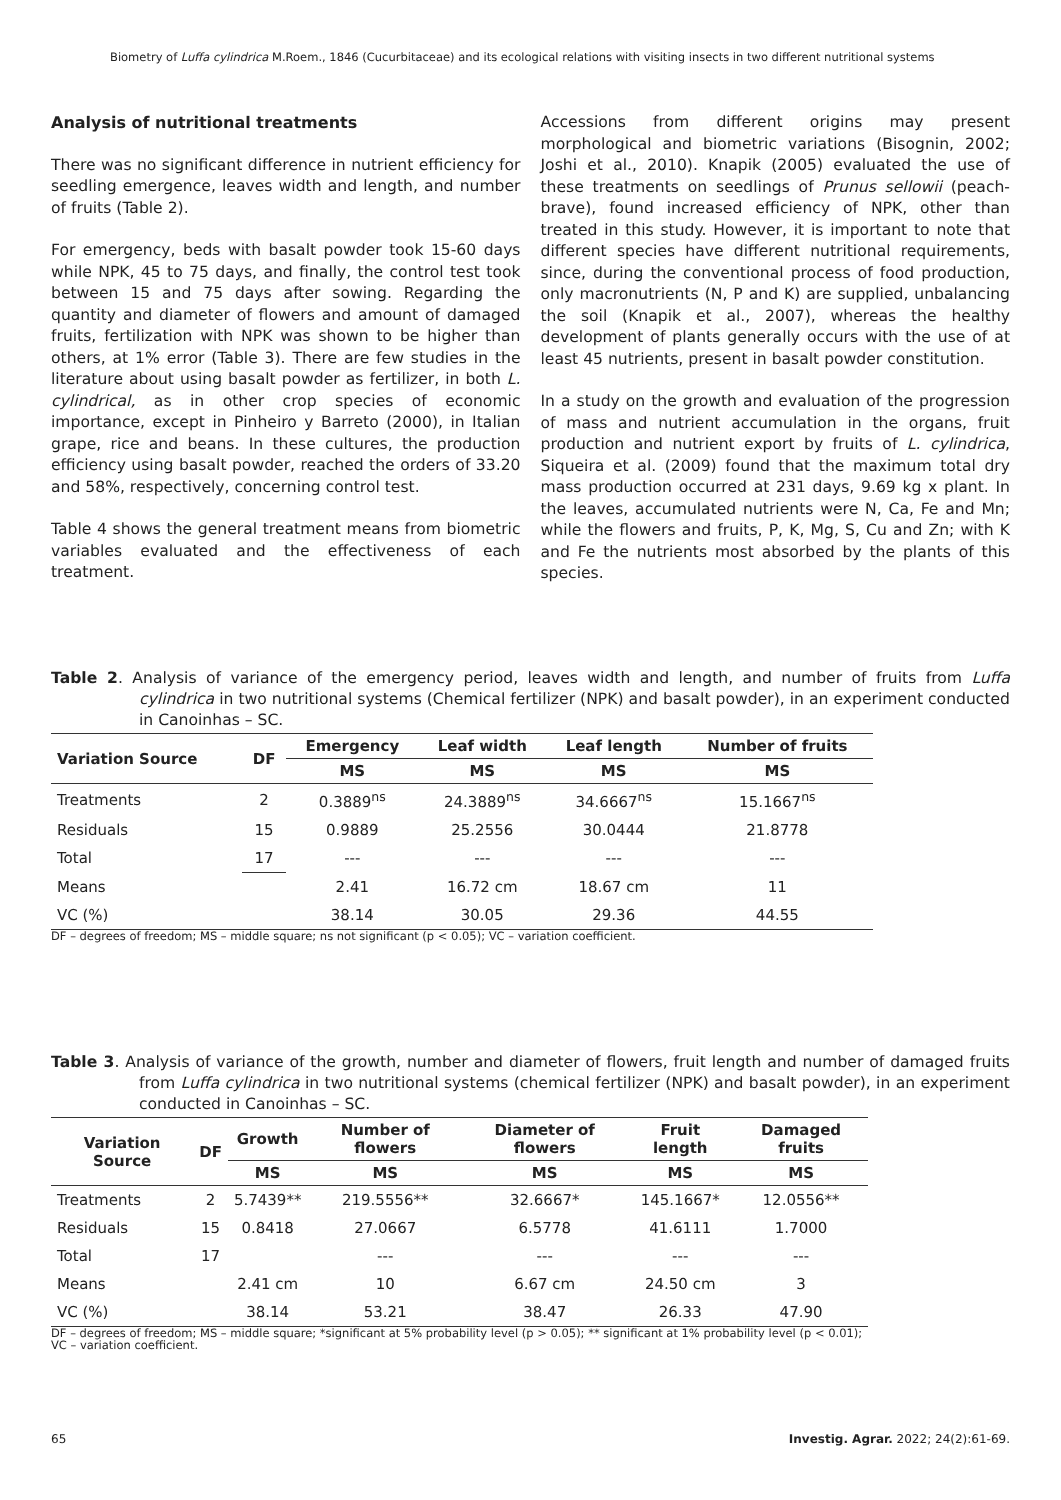Biometry of Luffa cylindrica M.Roem., 1846 (Cucurbitaceae) and its ecological relations with visiting insects in two different nutritional systems
Analysis of nutritional treatments
There was no significant difference in nutrient efficiency for seedling emergence, leaves width and length, and number of fruits (Table 2).
For emergency, beds with basalt powder took 15-60 days while NPK, 45 to 75 days, and finally, the control test took between 15 and 75 days after sowing. Regarding the quantity and diameter of flowers and amount of damaged fruits, fertilization with NPK was shown to be higher than others, at 1% error (Table 3). There are few studies in the literature about using basalt powder as fertilizer, in both L. cylindrical, as in other crop species of economic importance, except in Pinheiro y Barreto (2000), in Italian grape, rice and beans. In these cultures, the production efficiency using basalt powder, reached the orders of 33.20 and 58%, respectively, concerning control test.
Table 4 shows the general treatment means from biometric variables evaluated and the effectiveness of each treatment.
Accessions from different origins may present morphological and biometric variations (Bisognin, 2002; Joshi et al., 2010). Knapik (2005) evaluated the use of these treatments on seedlings of Prunus sellowii (peach-brave), found increased efficiency of NPK, other than treated in this study. However, it is important to note that different species have different nutritional requirements, since, during the conventional process of food production, only macronutrients (N, P and K) are supplied, unbalancing the soil (Knapik et al., 2007), whereas the healthy development of plants generally occurs with the use of at least 45 nutrients, present in basalt powder constitution.
In a study on the growth and evaluation of the progression of mass and nutrient accumulation in the organs, fruit production and nutrient export by fruits of L. cylindrica, Siqueira et al. (2009) found that the maximum total dry mass production occurred at 231 days, 9.69 kg x plant. In the leaves, accumulated nutrients were N, Ca, Fe and Mn; while the flowers and fruits, P, K, Mg, S, Cu and Zn; with K and Fe the nutrients most absorbed by the plants of this species.
Table 2. Analysis of variance of the emergency period, leaves width and length, and number of fruits from Luffa cylindrica in two nutritional systems (Chemical fertilizer (NPK) and basalt powder), in an experiment conducted in Canoinhas – SC.
| Variation Source | DF | Emergency | Leaf width | Leaf length | Number of fruits |
| --- | --- | --- | --- | --- | --- |
| | | MS | MS | MS | MS |
| Treatments | 2 | 0.3889<sup>ns</sup> | 24.3889<sup>ns</sup> | 34.6667<sup>ns</sup> | 15.1667<sup>ns</sup> |
| Residuals | 15 | 0.9889 | 25.2556 | 30.0444 | 21.8778 |
| Total | 17 | --- | --- | --- | --- |
| Means | | 2.41 | 16.72 cm | 18.67 cm | 11 |
| VC (%) | | 38.14 | 30.05 | 29.36 | 44.55 |
DF – degrees of freedom; MS – middle square; ns not significant (p < 0.05); VC – variation coefficient.
Table 3. Analysis of variance of the growth, number and diameter of flowers, fruit length and number of damaged fruits from Luffa cylindrica in two nutritional systems (chemical fertilizer (NPK) and basalt powder), in an experiment conducted in Canoinhas – SC.
| Variation Source | DF | Growth | Number of flowers | Diameter of flowers | Fruit length | Damaged fruits |
| --- | --- | --- | --- | --- | --- | --- |
| | | MS | MS | MS | MS | MS |
| Treatments | 2 | 5.7439** | 219.5556** | 32.6667* | 145.1667* | 12.0556** |
| Residuals | 15 | 0.8418 | 27.0667 | 6.5778 | 41.6111 | 1.7000 |
| Total | 17 | | --- | --- | --- | --- |
| Means | | 2.41 cm | 10 | 6.67 cm | 24.50 cm | 3 |
| VC (%) | | 38.14 | 53.21 | 38.47 | 26.33 | 47.90 |
DF – degrees of freedom; MS – middle square; *significant at 5% probability level (p > 0.05); ** significant at 1% probability level (p < 0.01); VC – variation coefficient.
65 Investig. Agrar. 2022; 24(2):61-69.